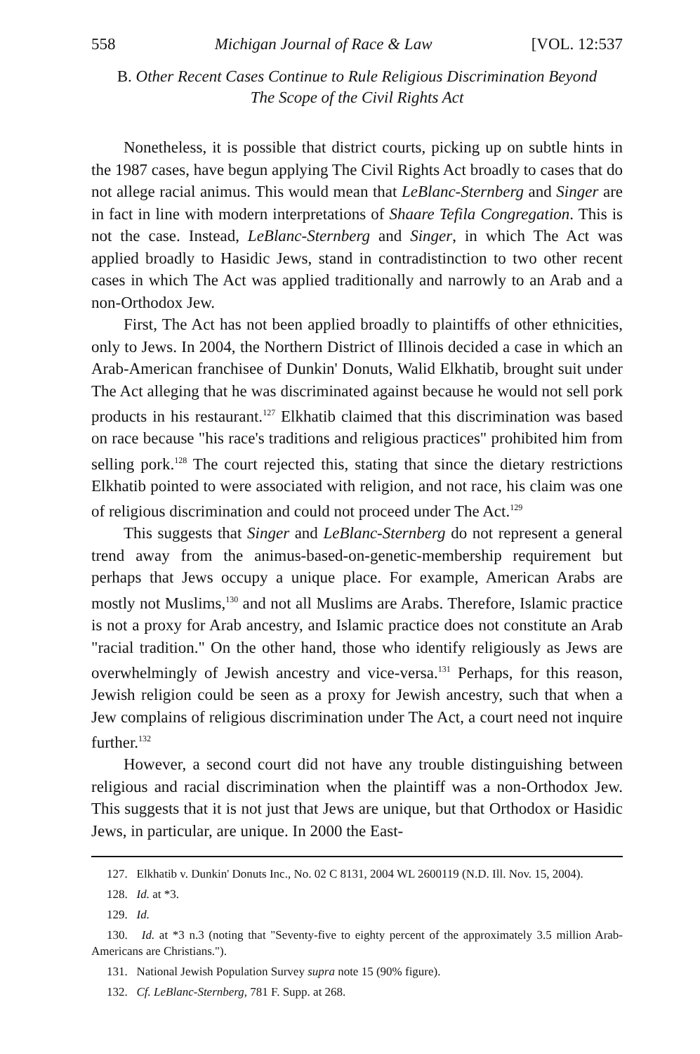558 Michigan Journal of Race & Law [VOL. 12:537
B. Other Recent Cases Continue to Rule Religious Discrimination Beyond
The Scope of the Civil Rights Act
Nonetheless, it is possible that district courts, picking up on subtle hints in the 1987 cases, have begun applying The Civil Rights Act broadly to cases that do not allege racial animus. This would mean that LeBlanc-Sternberg and Singer are in fact in line with modern interpretations of Shaare Tefila Congregation. This is not the case. Instead, LeBlanc-Sternberg and Singer, in which The Act was applied broadly to Hasidic Jews, stand in contradistinction to two other recent cases in which The Act was applied traditionally and narrowly to an Arab and a non-Orthodox Jew.
First, The Act has not been applied broadly to plaintiffs of other ethnicities, only to Jews. In 2004, the Northern District of Illinois decided a case in which an Arab-American franchisee of Dunkin' Donuts, Walid Elkhatib, brought suit under The Act alleging that he was discriminated against because he would not sell pork products in his restaurant.<sup>127</sup> Elkhatib claimed that this discrimination was based on race because "his race's traditions and religious practices" prohibited him from selling pork.<sup>128</sup> The court rejected this, stating that since the dietary restrictions Elkhatib pointed to were associated with religion, and not race, his claim was one of religious discrimination and could not proceed under The Act.<sup>129</sup>
This suggests that Singer and LeBlanc-Sternberg do not represent a general trend away from the animus-based-on-genetic-membership requirement but perhaps that Jews occupy a unique place. For example, American Arabs are mostly not Muslims,<sup>130</sup> and not all Muslims are Arabs. Therefore, Islamic practice is not a proxy for Arab ancestry, and Islamic practice does not constitute an Arab "racial tradition." On the other hand, those who identify religiously as Jews are overwhelmingly of Jewish ancestry and vice-versa.<sup>131</sup> Perhaps, for this reason, Jewish religion could be seen as a proxy for Jewish ancestry, such that when a Jew complains of religious discrimination under The Act, a court need not inquire further.<sup>132</sup>
However, a second court did not have any trouble distinguishing between religious and racial discrimination when the plaintiff was a non-Orthodox Jew. This suggests that it is not just that Jews are unique, but that Orthodox or Hasidic Jews, in particular, are unique. In 2000 the East-
127. Elkhatib v. Dunkin' Donuts Inc., No. 02 C 8131, 2004 WL 2600119 (N.D. Ill. Nov. 15, 2004).
128. Id. at *3.
129. Id.
130. Id. at *3 n.3 (noting that "Seventy-five to eighty percent of the approximately 3.5 million Arab-Americans are Christians.").
131. National Jewish Population Survey supra note 15 (90% figure).
132. Cf. LeBlanc-Sternberg, 781 F. Supp. at 268.